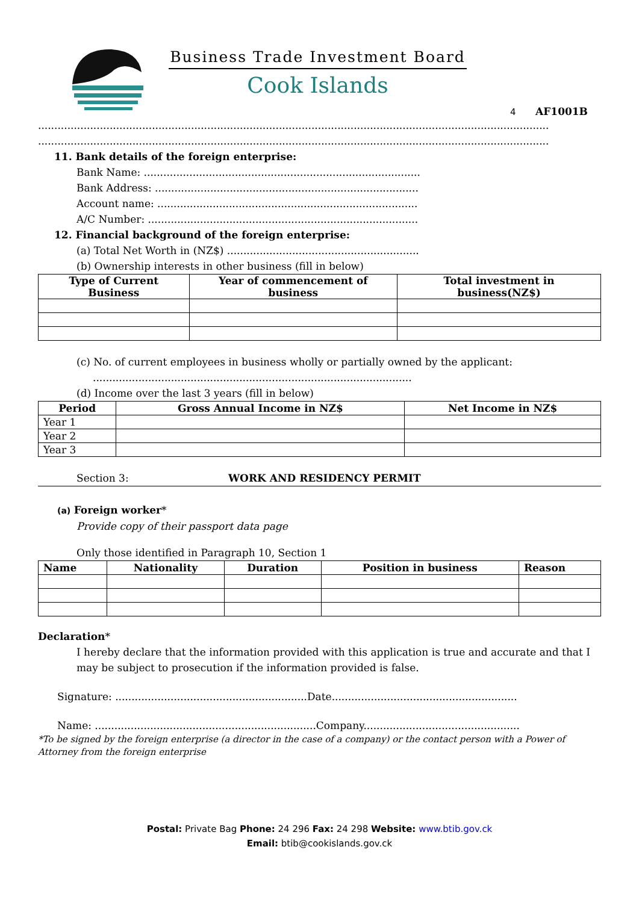Business Trade Investment Board
Cook Islands
4 AF1001B
.............................................................................................................................................................
.............................................................................................................................................................
11. Bank details of the foreign enterprise:
Bank Name: .....................................................................................
Bank Address: .................................................................................
Account name: ................................................................................
A/C Number: ...................................................................................
12. Financial background of the foreign enterprise:
(a) Total Net Worth in (NZ$) ...........................................................
(b) Ownership interests in other business (fill in below)
| Type of Current Business | Year of commencement of business | Total investment in business(NZ$) |
| --- | --- | --- |
(c) No. of current employees in business wholly or partially owned by the applicant:
..................................................................................................
(d) Income over the last 3 years (fill in below)
| Period | Gross Annual Income in NZ$ | Net Income in NZ$ |
| --- | --- | --- |
| Year 1 | | |
| Year 2 | | |
| Year 3 | | |
Section 3: WORK AND RESIDENCY PERMIT
(a) Foreign worker*
Provide copy of their passport data page
Only those identified in Paragraph 10, Section 1
| Name | Nationality | Duration | Position in business | Reason |
| --- | --- | --- | --- | --- |
Declaration*
I hereby declare that the information provided with this application is true and accurate and that I may be subject to prosecution if the information provided is false.
Signature: ...........................................................Date.........................................................
Name: ....................................................................Company................................................
*To be signed by the foreign enterprise (a director in the case of a company) or the contact person with a Power of Attorney from the foreign enterprise
Postal: Private Bag Phone: 24 296 Fax: 24 298 Website: www.btib.gov.ck
Email: btib@cookislands.gov.ck